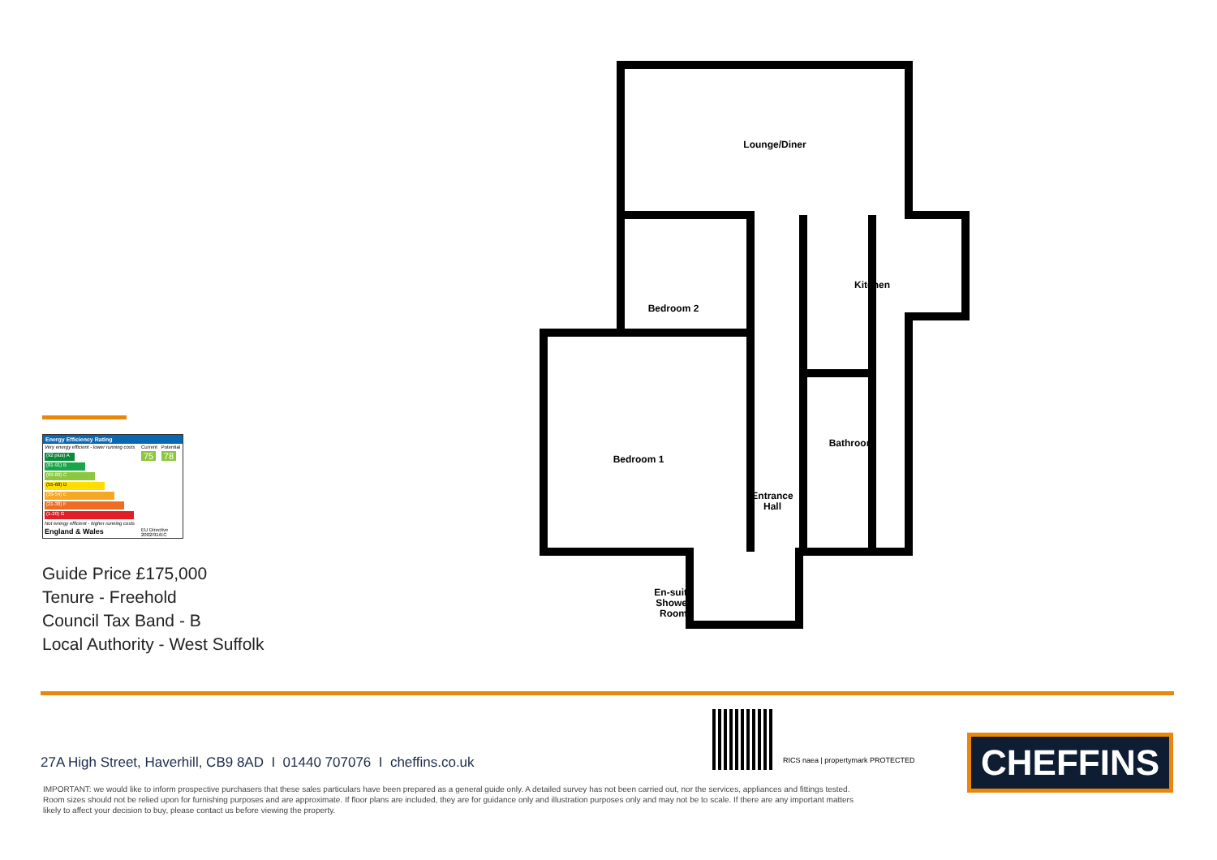Energy Efficiency Rating
| Very energy efficient - lower running costs | Current | Potential |
| (92 plus) A (81-91) B (69-80) C (55-68) D (39-54) E (21-38) F (1-20) G Not energy efficient - higher running costs | 75 | 78 |
| England & Wales | EU Directive 2002/91/EC | |
Guide Price £175,000
Tenure - Freehold
Council Tax Band - B
Local Authority - West Suffolk
Lounge/Diner
Bedroom 2
Kitchen
Bedroom 1
Bathroom
Entrance
Hall
En-suite
Shower
Room
RICS naea | propertymark PROTECTED
27A High Street, Haverhill, CB9 8AD I 01440 707076 I cheffins.co.uk
IMPORTANT: we would like to inform prospective purchasers that these sales particulars have been prepared as a general guide only. A detailed survey has not been carried out, nor the services, appliances and fittings tested. Room sizes should not be relied upon for furnishing purposes and are approximate. If floor plans are included, they are for guidance only and illustration purposes only and may not be to scale. If there are any important matters likely to affect your decision to buy, please contact us before viewing the property.
CHEFFINS